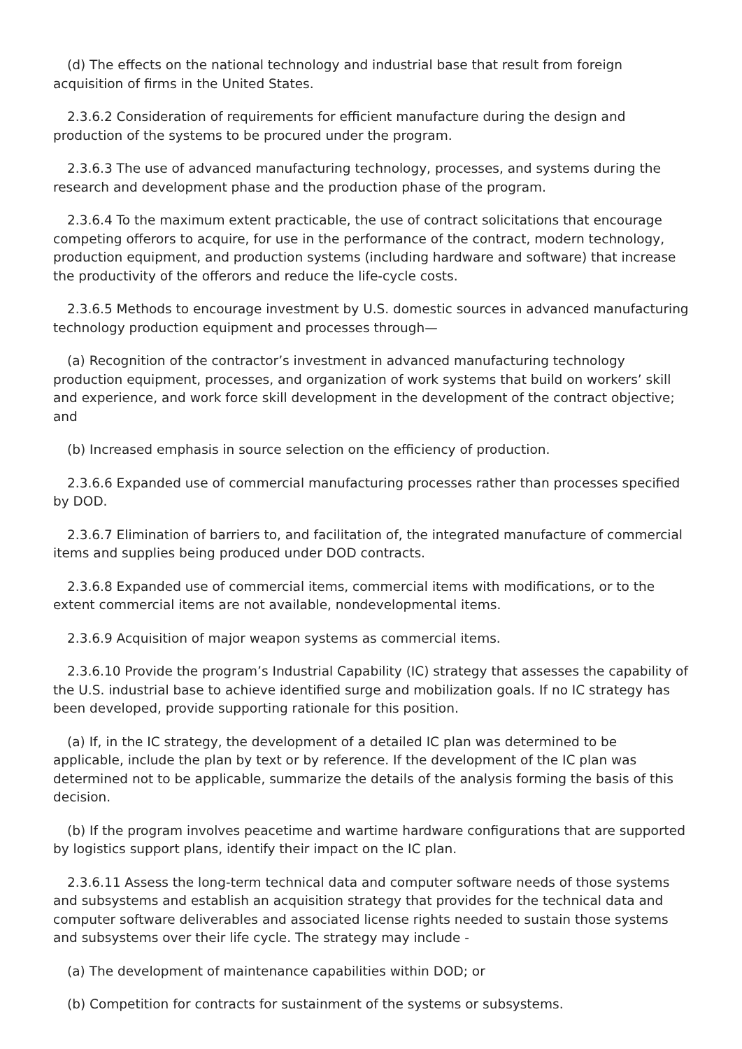(d) The effects on the national technology and industrial base that result from foreign acquisition of firms in the United States.
2.3.6.2 Consideration of requirements for efficient manufacture during the design and production of the systems to be procured under the program.
2.3.6.3 The use of advanced manufacturing technology, processes, and systems during the research and development phase and the production phase of the program.
2.3.6.4 To the maximum extent practicable, the use of contract solicitations that encourage competing offerors to acquire, for use in the performance of the contract, modern technology, production equipment, and production systems (including hardware and software) that increase the productivity of the offerors and reduce the life-cycle costs.
2.3.6.5 Methods to encourage investment by U.S. domestic sources in advanced manufacturing technology production equipment and processes through—
(a) Recognition of the contractor’s investment in advanced manufacturing technology production equipment, processes, and organization of work systems that build on workers’ skill and experience, and work force skill development in the development of the contract objective; and
(b) Increased emphasis in source selection on the efficiency of production.
2.3.6.6 Expanded use of commercial manufacturing processes rather than processes specified by DOD.
2.3.6.7 Elimination of barriers to, and facilitation of, the integrated manufacture of commercial items and supplies being produced under DOD contracts.
2.3.6.8 Expanded use of commercial items, commercial items with modifications, or to the extent commercial items are not available, nondevelopmental items.
2.3.6.9 Acquisition of major weapon systems as commercial items.
2.3.6.10 Provide the program’s Industrial Capability (IC) strategy that assesses the capability of the U.S. industrial base to achieve identified surge and mobilization goals. If no IC strategy has been developed, provide supporting rationale for this position.
(a) If, in the IC strategy, the development of a detailed IC plan was determined to be applicable, include the plan by text or by reference. If the development of the IC plan was determined not to be applicable, summarize the details of the analysis forming the basis of this decision.
(b) If the program involves peacetime and wartime hardware configurations that are supported by logistics support plans, identify their impact on the IC plan.
2.3.6.11 Assess the long-term technical data and computer software needs of those systems and subsystems and establish an acquisition strategy that provides for the technical data and computer software deliverables and associated license rights needed to sustain those systems and subsystems over their life cycle. The strategy may include -
(a) The development of maintenance capabilities within DOD; or
(b) Competition for contracts for sustainment of the systems or subsystems.